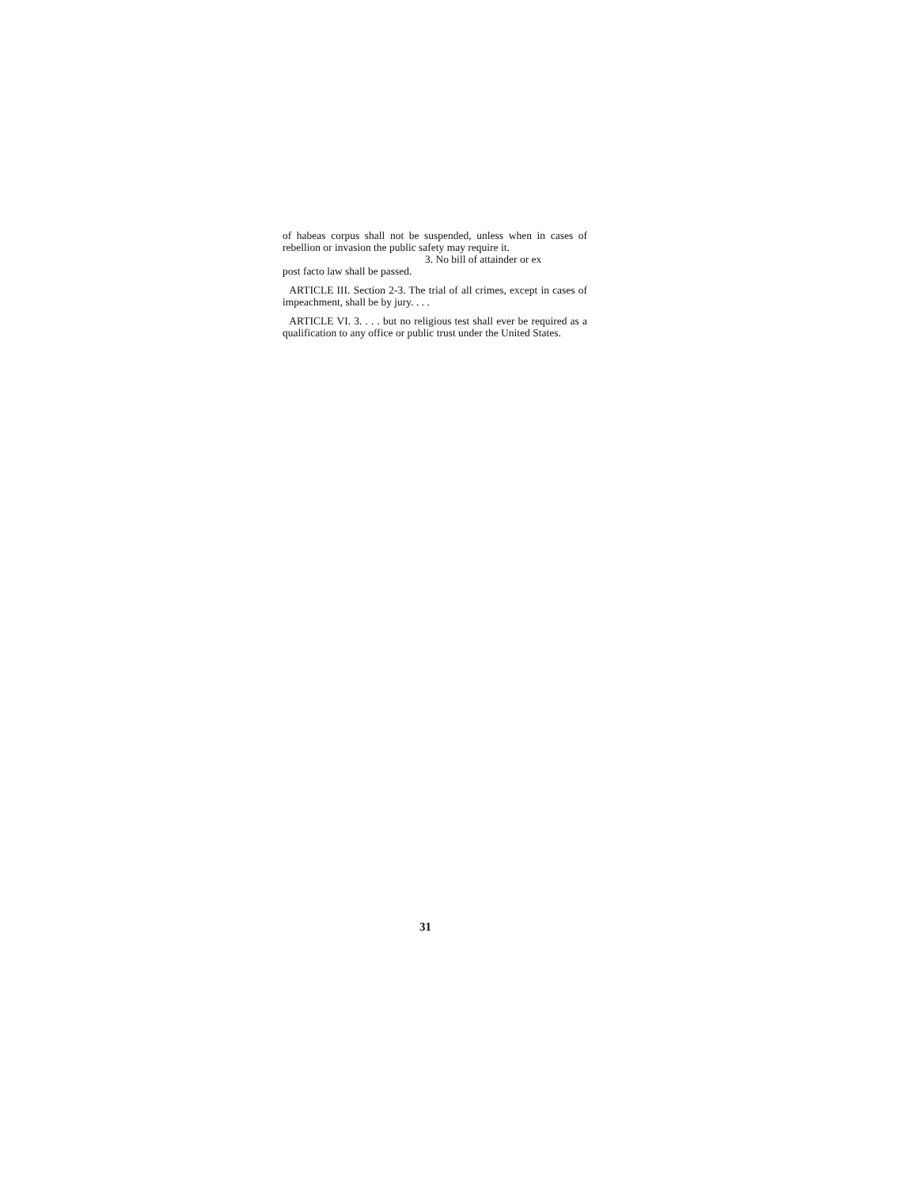of habeas corpus shall not be suspended, unless when in cases of rebellion or invasion the public safety may require it.
3. No bill of attainder or ex
post facto law shall be passed.
ARTICLE III. Section 2-3. The trial of all crimes, except in cases of impeachment, shall be by jury. . . .
ARTICLE VI. 3. . . . but no religious test shall ever be required as a qualification to any office or public trust under the United States.
31